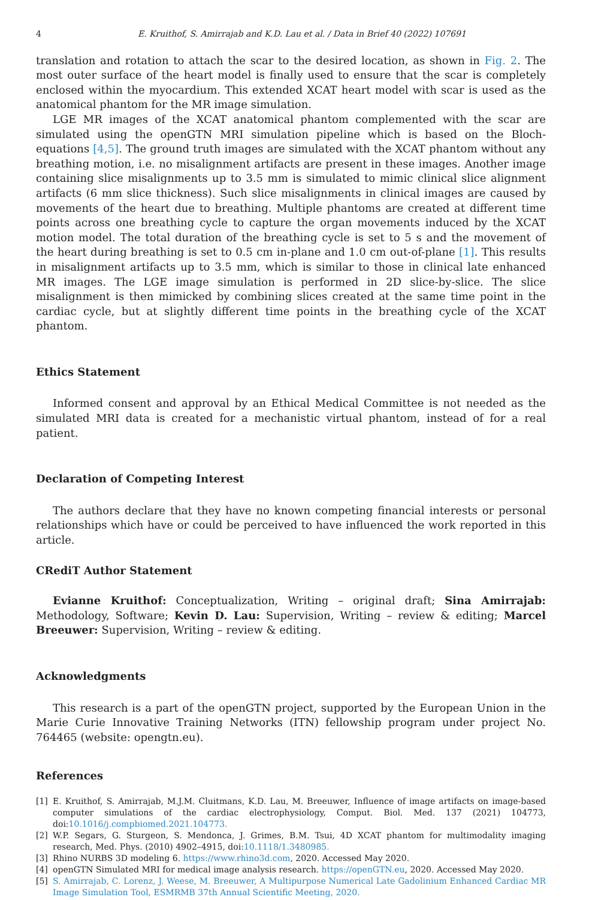4 E. Kruithof, S. Amirrajab and K.D. Lau et al. / Data in Brief 40 (2022) 107691
translation and rotation to attach the scar to the desired location, as shown in Fig. 2. The most outer surface of the heart model is finally used to ensure that the scar is completely enclosed within the myocardium. This extended XCAT heart model with scar is used as the anatomical phantom for the MR image simulation.
LGE MR images of the XCAT anatomical phantom complemented with the scar are simulated using the openGTN MRI simulation pipeline which is based on the Bloch-equations [4,5]. The ground truth images are simulated with the XCAT phantom without any breathing motion, i.e. no misalignment artifacts are present in these images. Another image containing slice misalignments up to 3.5 mm is simulated to mimic clinical slice alignment artifacts (6 mm slice thickness). Such slice misalignments in clinical images are caused by movements of the heart due to breathing. Multiple phantoms are created at different time points across one breathing cycle to capture the organ movements induced by the XCAT motion model. The total duration of the breathing cycle is set to 5 s and the movement of the heart during breathing is set to 0.5 cm in-plane and 1.0 cm out-of-plane [1]. This results in misalignment artifacts up to 3.5 mm, which is similar to those in clinical late enhanced MR images. The LGE image simulation is performed in 2D slice-by-slice. The slice misalignment is then mimicked by combining slices created at the same time point in the cardiac cycle, but at slightly different time points in the breathing cycle of the XCAT phantom.
Ethics Statement
Informed consent and approval by an Ethical Medical Committee is not needed as the simulated MRI data is created for a mechanistic virtual phantom, instead of for a real patient.
Declaration of Competing Interest
The authors declare that they have no known competing financial interests or personal relationships which have or could be perceived to have influenced the work reported in this article.
CRediT Author Statement
Evianne Kruithof: Conceptualization, Writing – original draft; Sina Amirrajab: Methodology, Software; Kevin D. Lau: Supervision, Writing – review & editing; Marcel Breeuwer: Supervision, Writing – review & editing.
Acknowledgments
This research is a part of the openGTN project, supported by the European Union in the Marie Curie Innovative Training Networks (ITN) fellowship program under project No. 764465 (website: opengtn.eu).
References
[1] E. Kruithof, S. Amirrajab, M.J.M. Cluitmans, K.D. Lau, M. Breeuwer, Influence of image artifacts on image-based computer simulations of the cardiac electrophysiology, Comput. Biol. Med. 137 (2021) 104773, doi:10.1016/j.compbiomed.2021.104773.
[2] W.P. Segars, G. Sturgeon, S. Mendonca, J. Grimes, B.M. Tsui, 4D XCAT phantom for multimodality imaging research, Med. Phys. (2010) 4902–4915, doi:10.1118/1.3480985.
[3] Rhino NURBS 3D modeling 6. https://www.rhino3d.com, 2020. Accessed May 2020.
[4] openGTN Simulated MRI for medical image analysis research. https://openGTN.eu, 2020. Accessed May 2020.
[5] S. Amirrajab, C. Lorenz, J. Weese, M. Breeuwer, A Multipurpose Numerical Late Gadolinium Enhanced Cardiac MR Image Simulation Tool, ESMRMB 37th Annual Scientific Meeting, 2020.